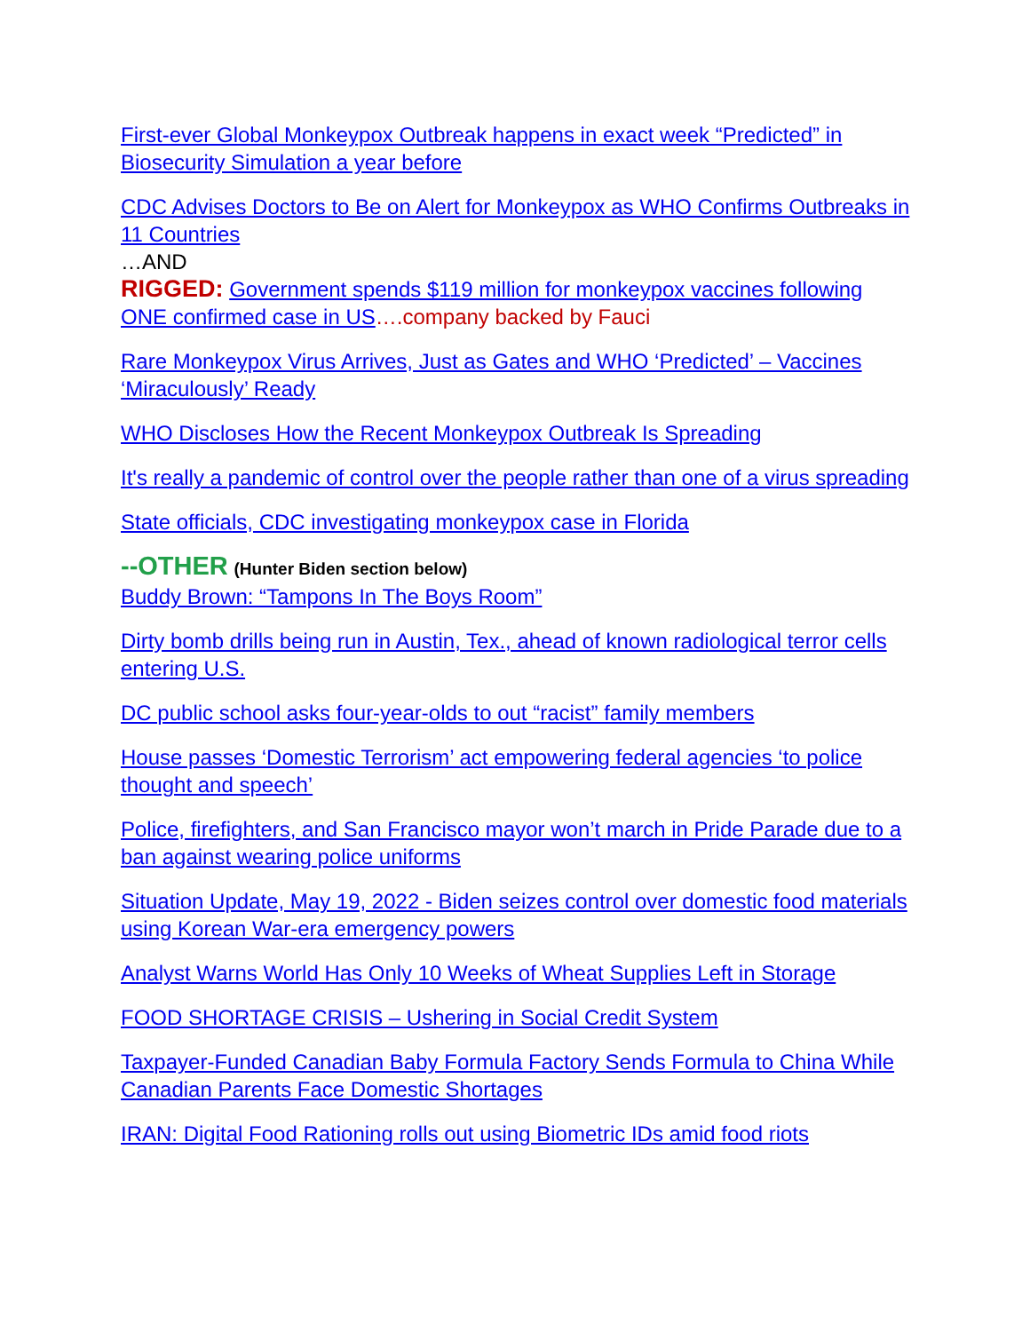First-ever Global Monkeypox Outbreak happens in exact week “Predicted” in Biosecurity Simulation a year before
CDC Advises Doctors to Be on Alert for Monkeypox as WHO Confirms Outbreaks in 11 Countries
…AND
RIGGED: Government spends $119 million for monkeypox vaccines following ONE confirmed case in US….company backed by Fauci
Rare Monkeypox Virus Arrives, Just as Gates and WHO ‘Predicted’ – Vaccines ‘Miraculously’ Ready
WHO Discloses How the Recent Monkeypox Outbreak Is Spreading
It's really a pandemic of control over the people rather than one of a virus spreading
State officials, CDC investigating monkeypox case in Florida
--OTHER (Hunter Biden section below)
Buddy Brown: “Tampons In The Boys Room”
Dirty bomb drills being run in Austin, Tex., ahead of known radiological terror cells entering U.S.
DC public school asks four-year-olds to out “racist” family members
House passes ‘Domestic Terrorism’ act empowering federal agencies ‘to police thought and speech’
Police, firefighters, and San Francisco mayor won’t march in Pride Parade due to a ban against wearing police uniforms
Situation Update, May 19, 2022 - Biden seizes control over domestic food materials using Korean War-era emergency powers
Analyst Warns World Has Only 10 Weeks of Wheat Supplies Left in Storage
FOOD SHORTAGE CRISIS – Ushering in Social Credit System
Taxpayer-Funded Canadian Baby Formula Factory Sends Formula to China While Canadian Parents Face Domestic Shortages
IRAN: Digital Food Rationing rolls out using Biometric IDs amid food riots